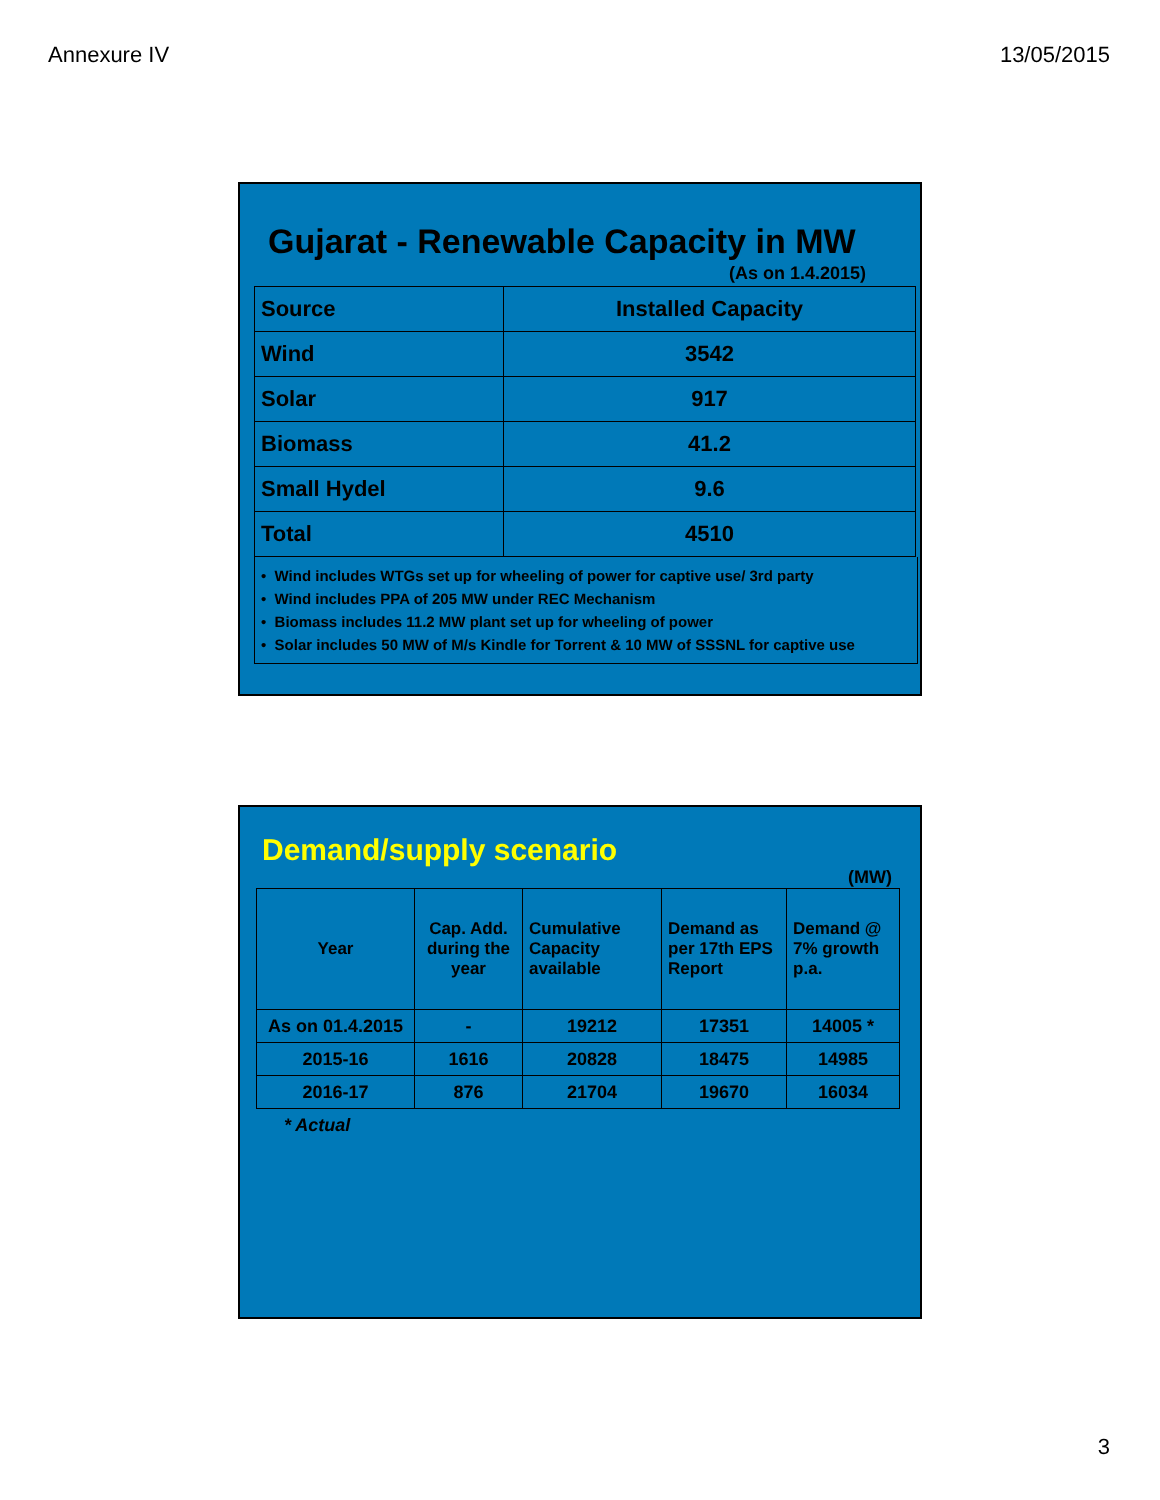Annexure IV 13/05/2015
Gujarat - Renewable Capacity in MW
(As on 1.4.2015)
| Source | Installed Capacity |
| Wind | 3542 |
| Solar | 917 |
| Biomass | 41.2 |
| Small Hydel | 9.6 |
| Total | 4510 |
• Wind includes WTGs set up for wheeling of power for captive use/ 3rd party
• Wind includes PPA of 205 MW under REC Mechanism
• Biomass includes 11.2 MW plant set up for wheeling of power
• Solar includes 50 MW of M/s Kindle for Torrent & 10 MW of SSSNL for captive use
Demand/supply scenario
(MW)
| Year | Cap. Add. during the year | Cumulative Capacity available | Demand as per 17th EPS Report | Demand @ 7% growth p.a. |
| --- | --- | --- | --- | --- |
| As on 01.4.2015 | - | 19212 | 17351 | 14005 * |
| 2015-16 | 1616 | 20828 | 18475 | 14985 |
| 2016-17 | 876 | 21704 | 19670 | 16034 |
* Actual
3